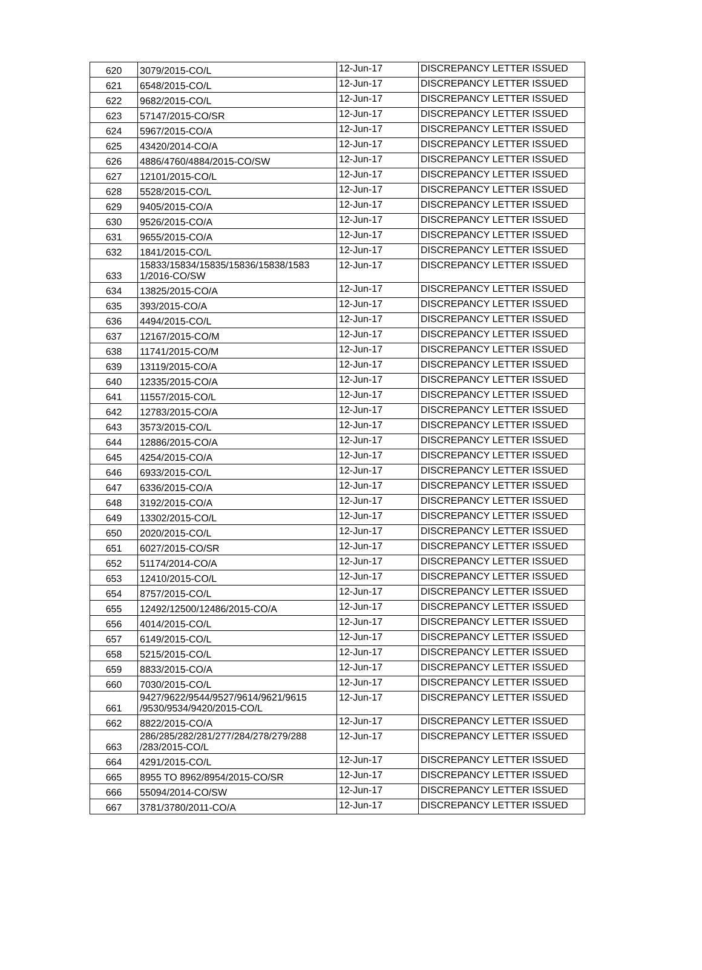| 620 | 3079/2015-CO/L | 12-Jun-17 | DISCREPANCY LETTER ISSUED |
| 621 | 6548/2015-CO/L | 12-Jun-17 | DISCREPANCY LETTER ISSUED |
| 622 | 9682/2015-CO/L | 12-Jun-17 | DISCREPANCY LETTER ISSUED |
| 623 | 57147/2015-CO/SR | 12-Jun-17 | DISCREPANCY LETTER ISSUED |
| 624 | 5967/2015-CO/A | 12-Jun-17 | DISCREPANCY LETTER ISSUED |
| 625 | 43420/2014-CO/A | 12-Jun-17 | DISCREPANCY LETTER ISSUED |
| 626 | 4886/4760/4884/2015-CO/SW | 12-Jun-17 | DISCREPANCY LETTER ISSUED |
| 627 | 12101/2015-CO/L | 12-Jun-17 | DISCREPANCY LETTER ISSUED |
| 628 | 5528/2015-CO/L | 12-Jun-17 | DISCREPANCY LETTER ISSUED |
| 629 | 9405/2015-CO/A | 12-Jun-17 | DISCREPANCY LETTER ISSUED |
| 630 | 9526/2015-CO/A | 12-Jun-17 | DISCREPANCY LETTER ISSUED |
| 631 | 9655/2015-CO/A | 12-Jun-17 | DISCREPANCY LETTER ISSUED |
| 632 | 1841/2015-CO/L | 12-Jun-17 | DISCREPANCY LETTER ISSUED |
| 633 | 15833/15834/15835/15836/15838/1583 1/2016-CO/SW | 12-Jun-17 | DISCREPANCY LETTER ISSUED |
| 634 | 13825/2015-CO/A | 12-Jun-17 | DISCREPANCY LETTER ISSUED |
| 635 | 393/2015-CO/A | 12-Jun-17 | DISCREPANCY LETTER ISSUED |
| 636 | 4494/2015-CO/L | 12-Jun-17 | DISCREPANCY LETTER ISSUED |
| 637 | 12167/2015-CO/M | 12-Jun-17 | DISCREPANCY LETTER ISSUED |
| 638 | 11741/2015-CO/M | 12-Jun-17 | DISCREPANCY LETTER ISSUED |
| 639 | 13119/2015-CO/A | 12-Jun-17 | DISCREPANCY LETTER ISSUED |
| 640 | 12335/2015-CO/A | 12-Jun-17 | DISCREPANCY LETTER ISSUED |
| 641 | 11557/2015-CO/L | 12-Jun-17 | DISCREPANCY LETTER ISSUED |
| 642 | 12783/2015-CO/A | 12-Jun-17 | DISCREPANCY LETTER ISSUED |
| 643 | 3573/2015-CO/L | 12-Jun-17 | DISCREPANCY LETTER ISSUED |
| 644 | 12886/2015-CO/A | 12-Jun-17 | DISCREPANCY LETTER ISSUED |
| 645 | 4254/2015-CO/A | 12-Jun-17 | DISCREPANCY LETTER ISSUED |
| 646 | 6933/2015-CO/L | 12-Jun-17 | DISCREPANCY LETTER ISSUED |
| 647 | 6336/2015-CO/A | 12-Jun-17 | DISCREPANCY LETTER ISSUED |
| 648 | 3192/2015-CO/A | 12-Jun-17 | DISCREPANCY LETTER ISSUED |
| 649 | 13302/2015-CO/L | 12-Jun-17 | DISCREPANCY LETTER ISSUED |
| 650 | 2020/2015-CO/L | 12-Jun-17 | DISCREPANCY LETTER ISSUED |
| 651 | 6027/2015-CO/SR | 12-Jun-17 | DISCREPANCY LETTER ISSUED |
| 652 | 51174/2014-CO/A | 12-Jun-17 | DISCREPANCY LETTER ISSUED |
| 653 | 12410/2015-CO/L | 12-Jun-17 | DISCREPANCY LETTER ISSUED |
| 654 | 8757/2015-CO/L | 12-Jun-17 | DISCREPANCY LETTER ISSUED |
| 655 | 12492/12500/12486/2015-CO/A | 12-Jun-17 | DISCREPANCY LETTER ISSUED |
| 656 | 4014/2015-CO/L | 12-Jun-17 | DISCREPANCY LETTER ISSUED |
| 657 | 6149/2015-CO/L | 12-Jun-17 | DISCREPANCY LETTER ISSUED |
| 658 | 5215/2015-CO/L | 12-Jun-17 | DISCREPANCY LETTER ISSUED |
| 659 | 8833/2015-CO/A | 12-Jun-17 | DISCREPANCY LETTER ISSUED |
| 660 | 7030/2015-CO/L | 12-Jun-17 | DISCREPANCY LETTER ISSUED |
| 661 | 9427/9622/9544/9527/9614/9621/9615 /9530/9534/9420/2015-CO/L | 12-Jun-17 | DISCREPANCY LETTER ISSUED |
| 662 | 8822/2015-CO/A | 12-Jun-17 | DISCREPANCY LETTER ISSUED |
| 663 | 286/285/282/281/277/284/278/279/288 /283/2015-CO/L | 12-Jun-17 | DISCREPANCY LETTER ISSUED |
| 664 | 4291/2015-CO/L | 12-Jun-17 | DISCREPANCY LETTER ISSUED |
| 665 | 8955 TO 8962/8954/2015-CO/SR | 12-Jun-17 | DISCREPANCY LETTER ISSUED |
| 666 | 55094/2014-CO/SW | 12-Jun-17 | DISCREPANCY LETTER ISSUED |
| 667 | 3781/3780/2011-CO/A | 12-Jun-17 | DISCREPANCY LETTER ISSUED |